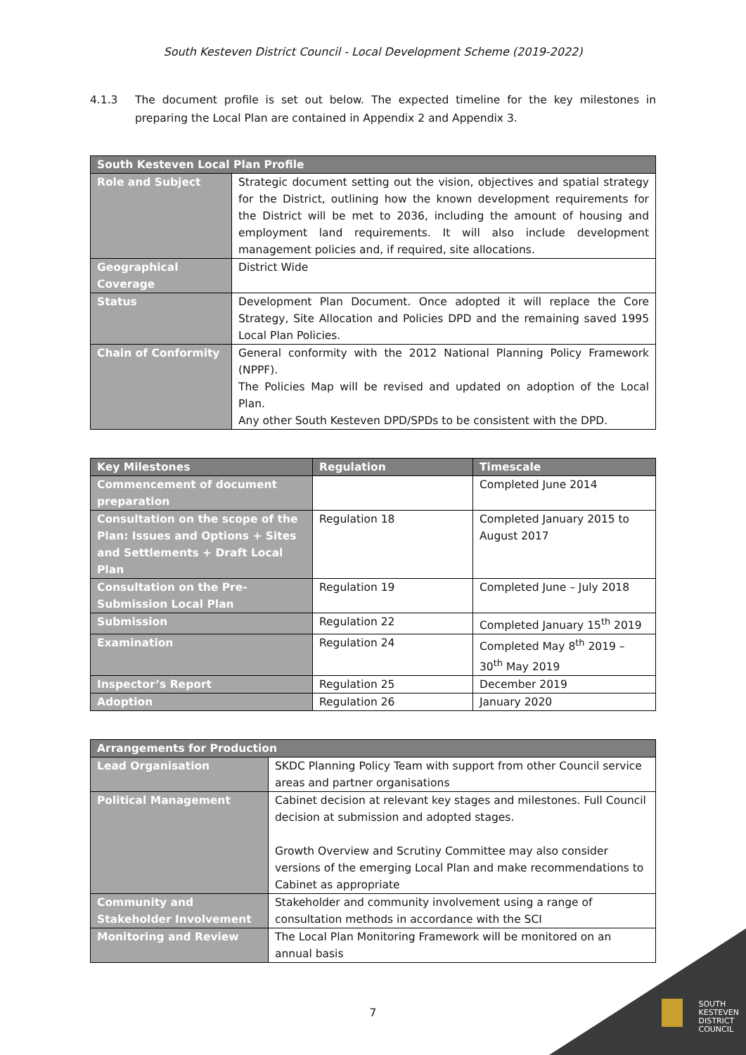South Kesteven District Council - Local Development Scheme (2019-2022)
4.1.3 The document profile is set out below. The expected timeline for the key milestones in preparing the Local Plan are contained in Appendix 2 and Appendix 3.
| South Kesteven Local Plan Profile | |
| --- | --- |
| Role and Subject | Strategic document setting out the vision, objectives and spatial strategy for the District, outlining how the known development requirements for the District will be met to 2036, including the amount of housing and employment land requirements. It will also include development management policies and, if required, site allocations. |
| Geographical Coverage | District Wide |
| Status | Development Plan Document. Once adopted it will replace the Core Strategy, Site Allocation and Policies DPD and the remaining saved 1995 Local Plan Policies. |
| Chain of Conformity | General conformity with the 2012 National Planning Policy Framework (NPPF). The Policies Map will be revised and updated on adoption of the Local Plan. Any other South Kesteven DPD/SPDs to be consistent with the DPD. |
| Key Milestones | Regulation | Timescale |
| --- | --- | --- |
| Commencement of document preparation | | Completed June 2014 |
| Consultation on the scope of the Plan: Issues and Options + Sites and Settlements + Draft Local Plan | Regulation 18 | Completed January 2015 to August 2017 |
| Consultation on the Pre-Submission Local Plan | Regulation 19 | Completed June – July 2018 |
| Submission | Regulation 22 | Completed January 15<sup>th</sup> 2019 |
| Examination | Regulation 24 | Completed May 8<sup>th</sup> 2019 – 30<sup>th</sup> May 2019 |
| Inspector’s Report | Regulation 25 | December 2019 |
| Adoption | Regulation 26 | January 2020 |
| Arrangements for Production | |
| --- | --- |
| Lead Organisation | SKDC Planning Policy Team with support from other Council service areas and partner organisations |
| Political Management | Cabinet decision at relevant key stages and milestones. Full Council decision at submission and adopted stages. Growth Overview and Scrutiny Committee may also consider versions of the emerging Local Plan and make recommendations to Cabinet as appropriate |
| Community and Stakeholder Involvement | Stakeholder and community involvement using a range of consultation methods in accordance with the SCI |
| Monitoring and Review | The Local Plan Monitoring Framework will be monitored on an annual basis |
7
SOUTH
KESTEVEN
DISTRICT
COUNCIL